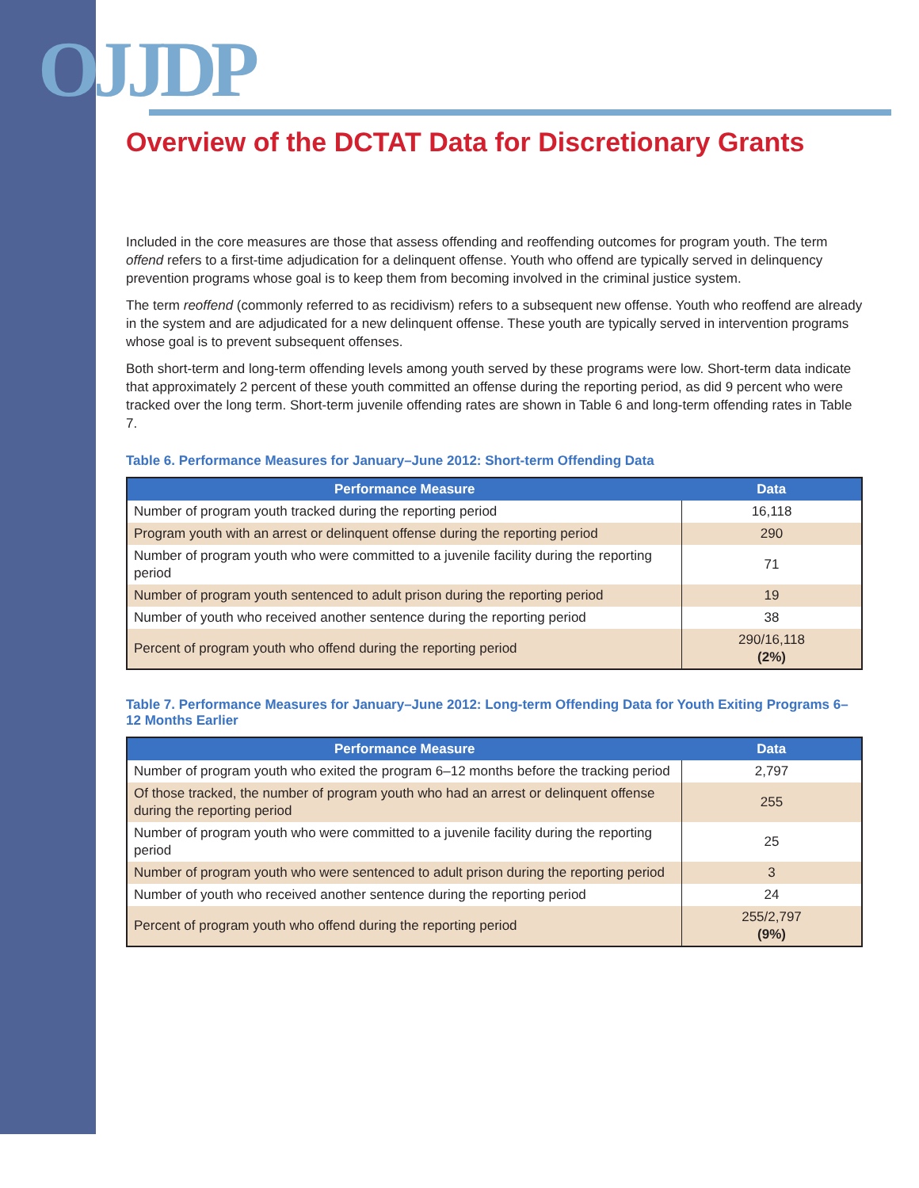OJJDP
Overview of the DCTAT Data for Discretionary Grants
Included in the core measures are those that assess offending and reoffending outcomes for program youth. The term offend refers to a first-time adjudication for a delinquent offense. Youth who offend are typically served in delinquency prevention programs whose goal is to keep them from becoming involved in the criminal justice system.
The term reoffend (commonly referred to as recidivism) refers to a subsequent new offense. Youth who reoffend are already in the system and are adjudicated for a new delinquent offense. These youth are typically served in intervention programs whose goal is to prevent subsequent offenses.
Both short-term and long-term offending levels among youth served by these programs were low. Short-term data indicate that approximately 2 percent of these youth committed an offense during the reporting period, as did 9 percent who were tracked over the long term. Short-term juvenile offending rates are shown in Table 6 and long-term offending rates in Table 7.
Table 6. Performance Measures for January–June 2012: Short-term Offending Data
| Performance Measure | Data |
| --- | --- |
| Number of program youth tracked during the reporting period | 16,118 |
| Program youth with an arrest or delinquent offense during the reporting period | 290 |
| Number of program youth who were committed to a juvenile facility during the reporting period | 71 |
| Number of program youth sentenced to adult prison during the reporting period | 19 |
| Number of youth who received another sentence during the reporting period | 38 |
| Percent of program youth who offend during the reporting period | 290/16,118 (2%) |
Table 7. Performance Measures for January–June 2012: Long-term Offending Data for Youth Exiting Programs 6–12 Months Earlier
| Performance Measure | Data |
| --- | --- |
| Number of program youth who exited the program 6–12 months before the tracking period | 2,797 |
| Of those tracked, the number of program youth who had an arrest or delinquent offense during the reporting period | 255 |
| Number of program youth who were committed to a juvenile facility during the reporting period | 25 |
| Number of program youth who were sentenced to adult prison during the reporting period | 3 |
| Number of youth who received another sentence during the reporting period | 24 |
| Percent of program youth who offend during the reporting period | 255/2,797 (9%) |